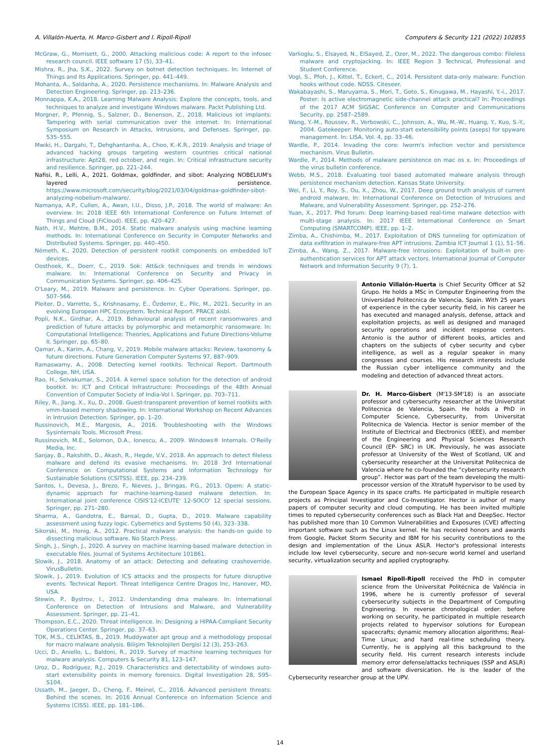A. Villalón-Huerta, H. Marco-Gisbert and I. Ripoll-Ripoll Computers & Security 121 (2022) 102855
McGraw, G., Morrisett, G., 2000. Attacking malicious code: A report to the infosec research council. IEEE software 17 (5), 33–41.
Mishra, R., Jha, S.K., 2022. Survey on botnet detection techniques. In: Internet of Things and Its Applications. Springer, pp. 441–449.
Mohanta, A., Saldanha, A., 2020. Persistence mechanisms. In: Malware Analysis and Detection Engineering. Springer, pp. 213–236.
Monnappa, K.A., 2018. Learning Malware Analysis: Explore the concepts, tools, and techniques to analyze and investigate Windows malware. Packt Publishing Ltd.
Morgner, P., Pfennig, S., Salzner, D., Benenson, Z., 2018. Malicious iot implants: Tampering with serial communication over the internet. In: International Symposium on Research in Attacks, Intrusions, and Defenses. Springer, pp. 535–555.
Mwiki, H., Dargahi, T., Dehghantanha, A., Choo, K.-K.R., 2019. Analysis and triage of advanced hacking groups targeting western countries critical national infrastructure: Apt28, red october, and regin. In: Critical infrastructure security and resilience. Springer, pp. 221–244.
Nafisi, R., Lelli, A., 2021. Goldmax, goldfinder, and sibot: Analyzing NOBELIUM's layered persistence. https://www.microsoft.com/security/blog/2021/03/04/goldmax-goldfinder-sibot-analyzing-nobelium-malware/.
Namanya, A.P., Cullen, A., Awan, I.U., Disso, J.P., 2018. The world of malware: An overview. In: 2018 IEEE 6th International Conference on Future Internet of Things and Cloud (FiCloud). IEEE, pp. 420–427.
Nath, H.V., Mehtre, B.M., 2014. Static malware analysis using machine learning methods. In: International Conference on Security in Computer Networks and Distributed Systems. Springer, pp. 440–450.
Németh, K., 2020. Detection of persistent rootkit components on embedded IoT devices.
Oosthoek, K., Doerr, C., 2019. Sok: Att&ck techniques and trends in windows malware. In: International Conference on Security and Privacy in Communication Systems. Springer, pp. 406–425.
O'Leary, M., 2019. Malware and persistence. In: Cyber Operations. Springer, pp. 507–566.
Pleiter, D., Varrette, S., Krishnasamy, E., Özdemir, E., Pilc, M., 2021. Security in an evolving European HPC Ecosystem. Technical Report. PRACE aisbl.
Popli, N.K., Girdhar, A., 2019. Behavioural analysis of recent ransomwares and prediction of future attacks by polymorphic and metamorphic ransomware. In: Computational Intelligence: Theories, Applications and Future Directions-Volume II. Springer, pp. 65–80.
Qamar, A., Karim, A., Chang, V., 2019. Mobile malware attacks: Review, taxonomy & future directions. Future Generation Computer Systems 97, 887–909.
Ramaswamy, A., 2008. Detecting kernel rootkits. Technical Report. Dartmouth College, NH, USA.
Rao, H., Selvakumar, S., 2014. A kernel space solution for the detection of android bootkit. In: ICT and Critical Infrastructure: Proceedings of the 48th Annual Convention of Computer Society of India-Vol I. Springer, pp. 703–711.
Riley, R., Jiang, X., Xu, D., 2008. Guest-transparent prevention of kernel rootkits with vmm-based memory shadowing. In: International Workshop on Recent Advances in Intrusion Detection. Springer, pp. 1–20.
Russinovich, M.E., Margosis, A., 2016. Troubleshooting with the Windows Sysinternals Tools. Microsoft Press.
Russinovich, M.E., Solomon, D.A., Ionescu, A., 2009. Windows® Internals. O'Reilly Media, Inc.
Sanjay, B., Rakshith, D., Akash, R., Hegde, V.V., 2018. An approach to detect fileless malware and defend its evasive mechanisms. In: 2018 3rd International Conference on Computational Systems and Information Technology for Sustainable Solutions (CSITSS). IEEE, pp. 234–239.
Santos, I., Devesa, J., Brezo, F., Nieves, J., Bringas, P.G., 2013. Opem: A static-dynamic approach for machine-learning-based malware detection. In: International joint conference CISIS'12-ICEUTE' 12-SOCO' 12 special sessions. Springer, pp. 271–280.
Sharma, A., Gandotra, E., Bansal, D., Gupta, D., 2019. Malware capability assessment using fuzzy logic. Cybernetics and Systems 50 (4), 323–338.
Sikorski, M., Honig, A., 2012. Practical malware analysis: the hands-on guide to dissecting malicious software. No Starch Press.
Singh, J., Singh, J., 2020. A survey on machine learning-based malware detection in executable files. Journal of Systems Architecture 101861.
Slowik, J., 2018. Anatomy of an attack: Detecting and defeating crashoverride. VirusBulletin.
Slowik, J., 2019. Evolution of ICS attacks and the prospects for future disruptive events. Technical Report. Threat Intelligence Centre Dragos Inc, Hanover, MD, USA.
Stewin, P., Bystrov, I., 2012. Understanding dma malware. In: International Conference on Detection of Intrusions and Malware, and Vulnerability Assessment. Springer, pp. 21–41.
Thompson, E.C., 2020. Threat intelligence. In: Designing a HIPAA-Compliant Security Operations Center. Springer, pp. 37–63.
TOK, M.S., CELİKTAS, B., 2019. Muddywater apt group and a methodology proposal for macro malware analysis. Bilişim Teknolojileri Dergisi 12 (3), 253–263.
Ucci, D., Aniello, L., Baldoni, R., 2019. Survey of machine learning techniques for malware analysis. Computers & Security 81, 123–147.
Uroz, D., Rodríguez, R.J., 2019. Characteristics and detectability of windows auto-start extensibility points in memory forensics. Digital Investigation 28, S95–S104.
Ussath, M., Jaeger, D., Cheng, F., Meinel, C., 2016. Advanced persistent threats: Behind the scenes. In: 2016 Annual Conference on Information Science and Systems (CISS). IEEE, pp. 181–186.
Varlioglu, S., Elsayed, N., ElSayed, Z., Ozer, M., 2022. The dangerous combo: Fileless malware and cryptojacking. In: IEEE Region 3 Technical, Professional and Student Conference.
Vogl, S., Pfoh, J., Kittel, T., Eckert, C., 2014. Persistent data-only malware: Function hooks without code. NDSS. Citeseer.
Wakabayashi, S., Maruyama, S., Mori, T., Goto, S., Kinugawa, M., Hayashi, Y.-i., 2017. Poster: Is active electromagnetic side-channel attack practical? In: Proceedings of the 2017 ACM SIGSAC Conference on Computer and Communications Security, pp. 2587–2589.
Wang, Y.-M., Roussev, R., Verbowski, C., Johnson, A., Wu, M.-W., Huang, Y., Kuo, S.-Y., 2004. Gatekeeper: Monitoring auto-start extensibility points (aseps) for spyware management. In: LISA, Vol. 4, pp. 33–46.
Wardle, P., 2014. Invading the core: Iworm's infection vector and persistence mechanism. Virus Bulletin.
Wardle, P., 2014. Methods of malware persistence on mac os x. In: Proceedings of the virus bulletin conference.
Webb, M.S., 2018. Evaluating tool based automated malware analysis through persistence mechanism detection. Kansas State University.
Wei, F., Li, Y., Roy, S., Ou, X., Zhou, W., 2017. Deep ground truth analysis of current android malware. In: International Conference on Detection of Intrusions and Malware, and Vulnerability Assessment. Springer, pp. 252–276.
Yuan, X., 2017. Phd forum: Deep learning-based real-time malware detection with multi-stage analysis. In: 2017 IEEE International Conference on Smart Computing (SMARTCOMP). IEEE, pp. 1–2.
Zimba, A., Chishimba, M., 2017. Exploitation of DNS tunneling for optimization of data exfiltration in malware-free APT intrusions. Zambia ICT Journal 1 (1), 51–56.
Zimba, A., Wang, Z., 2017. Malware-free intrusions: Exploitation of built-in pre-authentication services for APT attack vectors. International Journal of Computer Network and Information Security 9 (7), 1.
Antonio Villalón-Huerta is Chief Security Officer at S2 Grupo. He holds a MSc in Computer Engineering from the Universidad Politecnica de Valencia, Spain. With 25 years of experience in the cyber security field, in his career he has executed and managed analysis, defense, attack and exploitation projects, as well as designed and managed security operations and incident response centers. Antonio is the author of different books, articles and chapters on the subjects of cyber security and cyber intelligence, as well as a regular speaker in many congresses and courses. His research interests include the Russian cyber intelligence community and the modeling and detection of advanced threat actors.
Dr. H. Marco-Gisbert (M'13-SM'18) is an associate professor and cybersecurity researcher at the Universitat Politecnica de Valencia, Spain. He holds a PhD in Computer Science, Cybersecurity, from Universitat Politecnica de Valencia. Hector is senior member of the Institute of Electrical and Electronics (IEEE), and member of the Engineering and Physical Sciences Research Council (EP- SRC) in UK. Previously, he was associate professor at University of the West of Scotland, UK and cybersecurity researcher at the Universitat Politecnica de Valencia where he co-founded the “cybersecurity research group”. Hector was part of the team developing the multi-processor version of the XtratuM hypervisor to be used by the European Space Agency in its space crafts. He participated in multiple research projects as Principal Investigator and Co-Investigator. Hector is author of many papers of computer security and cloud computing. He has been invited multiple times to reputed cybersecurity conferences such as Black Hat and DeepSec. Hector has published more than 10 Common Vulnerabilities and Exposures (CVE) affecting important software such as the Linux kernel. He has received honors and awards from Google, Packet Storm Security and IBM for his security contributions to the design and implementation of the Linux ASLR. Hector's professional interests include low level cybersecurity, secure and non-secure world kernel and userland security, virtualization security and applied cryptography.
Ismael Ripoll-Ripoll received the PhD in computer science from the Universitat Politécnica de Valéncia in 1996, where he is currently professor of several cybersecurity subjects in the Department of Computing Engineering. In reverse chronological order: before working on security, he participated in multiple research projects related to hypervisor solutions for European spacecrafts; dynamic memory allocation algorithms; Real-Time Linux; and hard real-time scheduling theory. Currently, he is applying all this background to the security field. His current research interests include memory error defense/attacks techniques (SSP and ASLR) and software diversication. He is the leader of the Cybersecurity researcher group at the UPV.
14